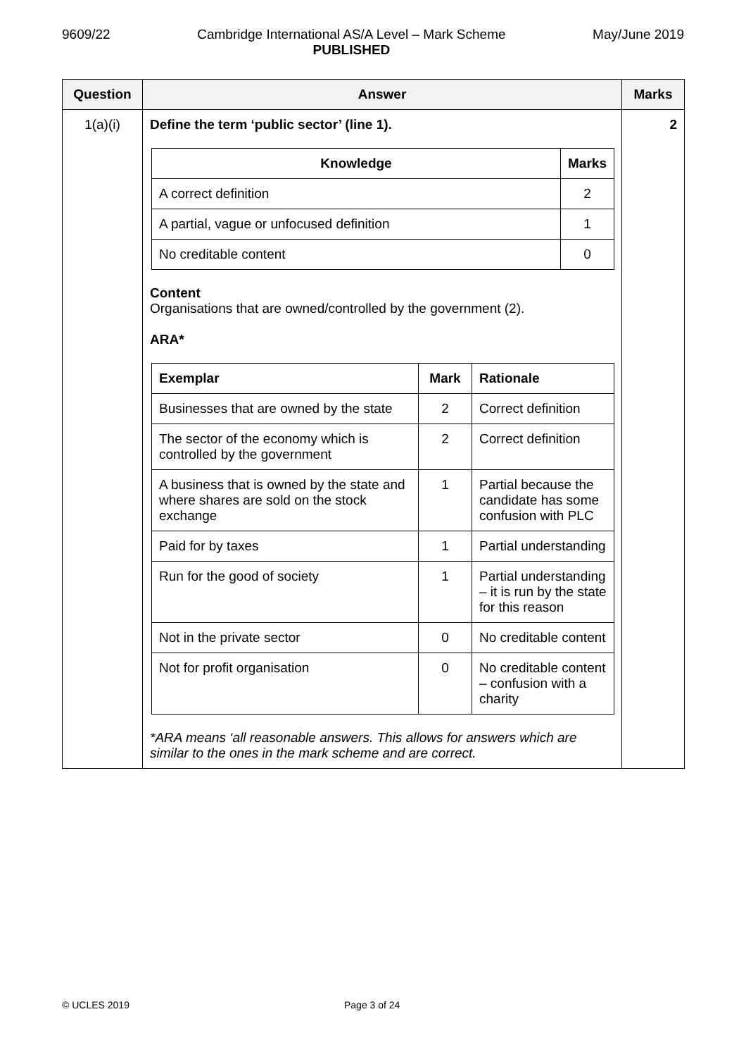9609/22 Cambridge International AS/A Level – Mark Scheme
PUBLISHED
May/June 2019
| Question | Answer | Marks |
| --- | --- | --- |
| 1(a)(i) | Define the term ‘public sector’ (line 1). / Knowledge / Marks / / --- / --- / / A correct definition / 2 / / A partial, vague or unfocused definition / 1 / / No creditable content / 0 / Content Organisations that are owned/controlled by the government (2). ARA* / Exemplar / Mark / Rationale / / --- / --- / --- / / Businesses that are owned by the state / 2 / Correct definition / / The sector of the economy which is controlled by the government / 2 / Correct definition / / A business that is owned by the state and where shares are sold on the stock exchange / 1 / Partial because the candidate has some confusion with PLC / / Paid for by taxes / 1 / Partial understanding / / Run for the good of society / 1 / Partial understanding – it is run by the state for this reason / / Not in the private sector / 0 / No creditable content / / Not for profit organisation / 0 / No creditable content – confusion with a charity / *ARA means ‘all reasonable answers. This allows for answers which are similar to the ones in the mark scheme and are correct. | 2 |
© UCLES 2019 Page 3 of 24